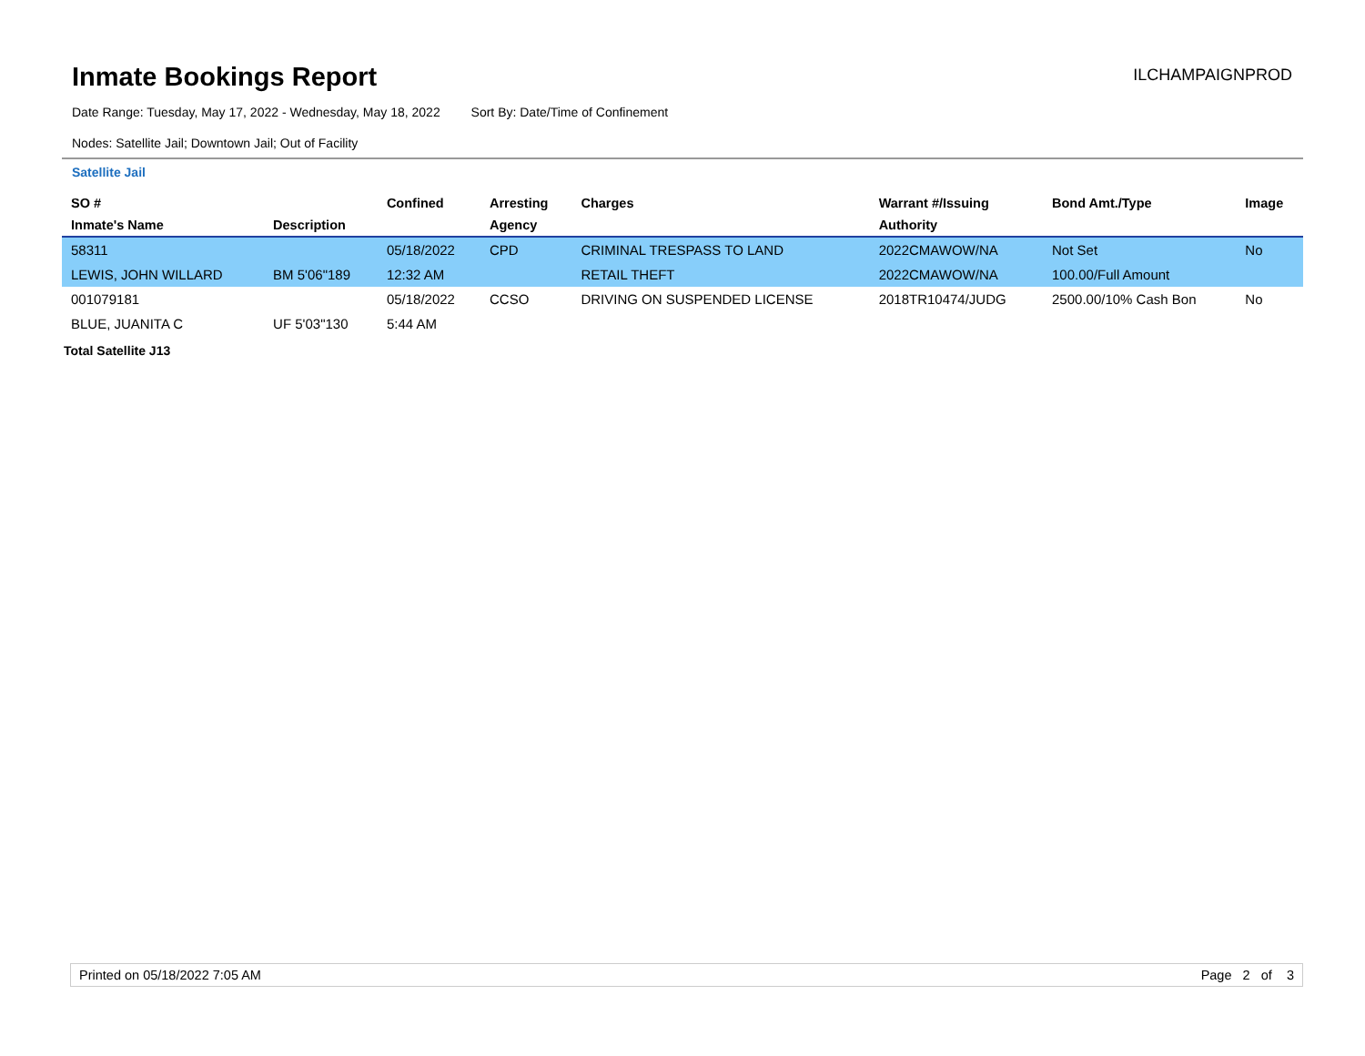Inmate Bookings Report
ILCHAMPAIGNPROD
Date Range: Tuesday, May 17, 2022 - Wednesday, May 18, 2022 Sort By: Date/Time of Confinement
Nodes: Satellite Jail; Downtown Jail; Out of Facility
Satellite Jail
| SO # | | Confined | Arresting | Charges | Warrant #/Issuing | Bond Amt./Type | Image |
| --- | --- | --- | --- | --- | --- | --- | --- |
| Inmate's Name | Description | | Agency | | Authority | | |
| 58311 | | 05/18/2022 | CPD | CRIMINAL TRESPASS TO LAND | 2022CMAWOW/NA | Not Set | No |
| LEWIS, JOHN WILLARD | BM 5'06"189 | 12:32 AM | | RETAIL THEFT | 2022CMAWOW/NA | 100.00/Full Amount | |
| 001079181 | | 05/18/2022 | CCSO | DRIVING ON SUSPENDED LICENSE | 2018TR10474/JUDG | 2500.00/10% Cash Bon | No |
| BLUE, JUANITA C | UF 5'03"130 | 5:44 AM | | | | | |
Total Satellite J13
Printed on 05/18/2022 7:05 AM Page 2 of 3